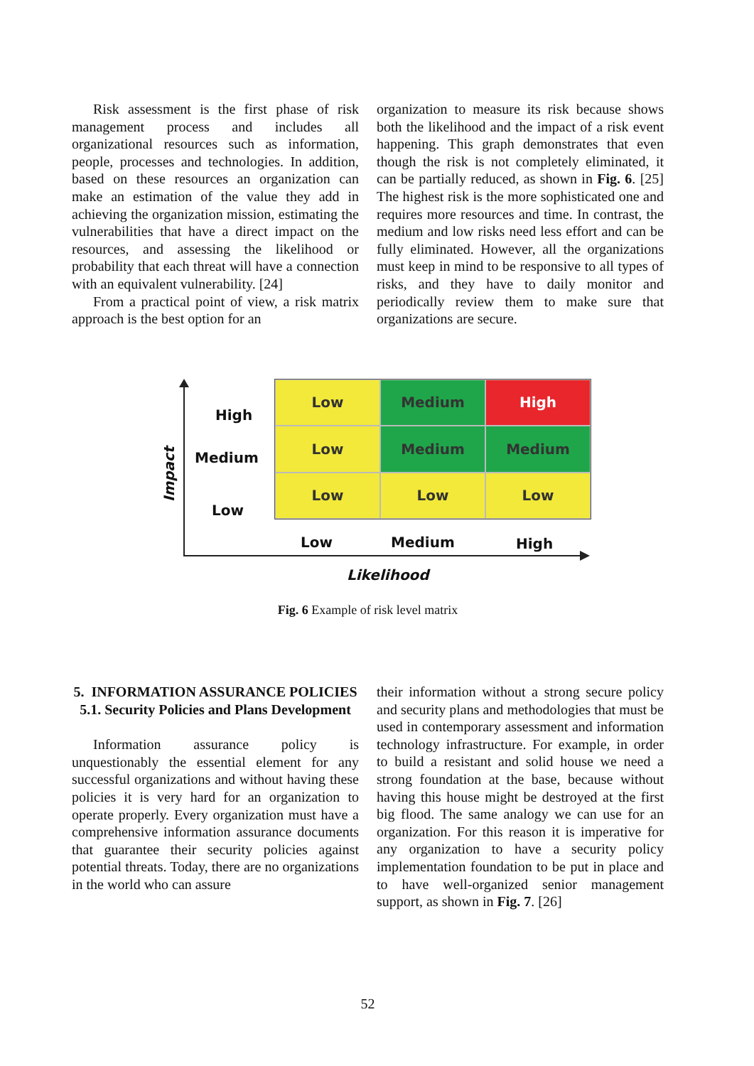Risk assessment is the first phase of risk management process and includes all organizational resources such as information, people, processes and technologies. In addition, based on these resources an organization can make an estimation of the value they add in achieving the organization mission, estimating the vulnerabilities that have a direct impact on the resources, and assessing the likelihood or probability that each threat will have a connection with an equivalent vulnerability. [24]
From a practical point of view, a risk matrix approach is the best option for an
organization to measure its risk because shows both the likelihood and the impact of a risk event happening. This graph demonstrates that even though the risk is not completely eliminated, it can be partially reduced, as shown in Fig. 6. [25] The highest risk is the more sophisticated one and requires more resources and time. In contrast, the medium and low risks need less effort and can be fully eliminated. However, all the organizations must keep in mind to be responsive to all types of risks, and they have to daily monitor and periodically review them to make sure that organizations are secure.
Impact
High
Medium
Low
Low
Medium
High
Low
Medium
Medium
Low
Low
Low
Low Medium High
Likelihood
Fig. 6 Example of risk level matrix
5. INFORMATION ASSURANCE POLICIES
5.1. Security Policies and Plans Development
Information assurance policy is unquestionably the essential element for any successful organizations and without having these policies it is very hard for an organization to operate properly. Every organization must have a comprehensive information assurance documents that guarantee their security policies against potential threats. Today, there are no organizations in the world who can assure
their information without a strong secure policy and security plans and methodologies that must be used in contemporary assessment and information technology infrastructure. For example, in order to build a resistant and solid house we need a strong foundation at the base, because without having this house might be destroyed at the first big flood. The same analogy we can use for an organization. For this reason it is imperative for any organization to have a security policy implementation foundation to be put in place and to have well-organized senior management support, as shown in Fig. 7. [26]
52